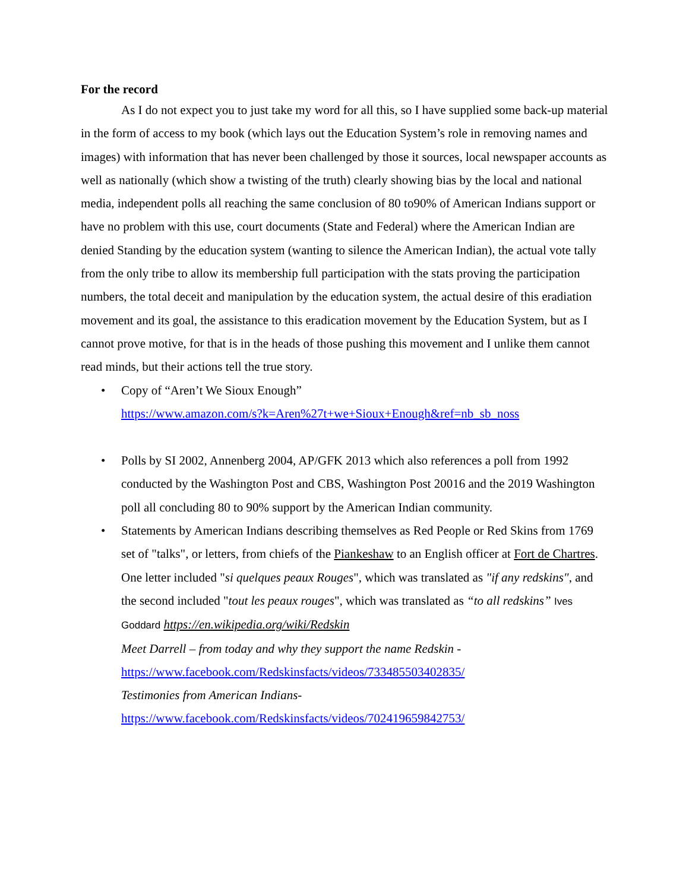For the record
As I do not expect you to just take my word for all this, so I have supplied some back-up material in the form of access to my book (which lays out the Education System’s role in removing names and images) with information that has never been challenged by those it sources, local newspaper accounts as well as nationally (which show a twisting of the truth) clearly showing bias by the local and national media, independent polls all reaching the same conclusion of 80 to90% of American Indians support or have no problem with this use, court documents (State and Federal) where the American Indian are denied Standing by the education system (wanting to silence the American Indian), the actual vote tally from the only tribe to allow its membership full participation with the stats proving the participation numbers, the total deceit and manipulation by the education system, the actual desire of this eradiation movement and its goal, the assistance to this eradication movement by the Education System, but as I cannot prove motive, for that is in the heads of those pushing this movement and I unlike them cannot read minds, but their actions tell the true story.
• Copy of “Aren’t We Sioux Enough”
https://www.amazon.com/s?k=Aren%27t+we+Sioux+Enough&ref=nb_sb_noss
• Polls by SI 2002, Annenberg 2004, AP/GFK 2013 which also references a poll from 1992 conducted by the Washington Post and CBS, Washington Post 20016 and the 2019 Washington poll all concluding 80 to 90% support by the American Indian community.
• Statements by American Indians describing themselves as Red People or Red Skins from 1769 set of "talks", or letters, from chiefs of the Piankeshaw to an English officer at Fort de Chartres. One letter included "si quelques peaux Rouges", which was translated as "if any redskins", and the second included "tout les peaux rouges", which was translated as “to all redskins” Ives Goddard https://en.wikipedia.org/wiki/Redskin
Meet Darrell – from today and why they support the name Redskin -
https://www.facebook.com/Redskinsfacts/videos/733485503402835/
Testimonies from American Indians-
https://www.facebook.com/Redskinsfacts/videos/702419659842753/